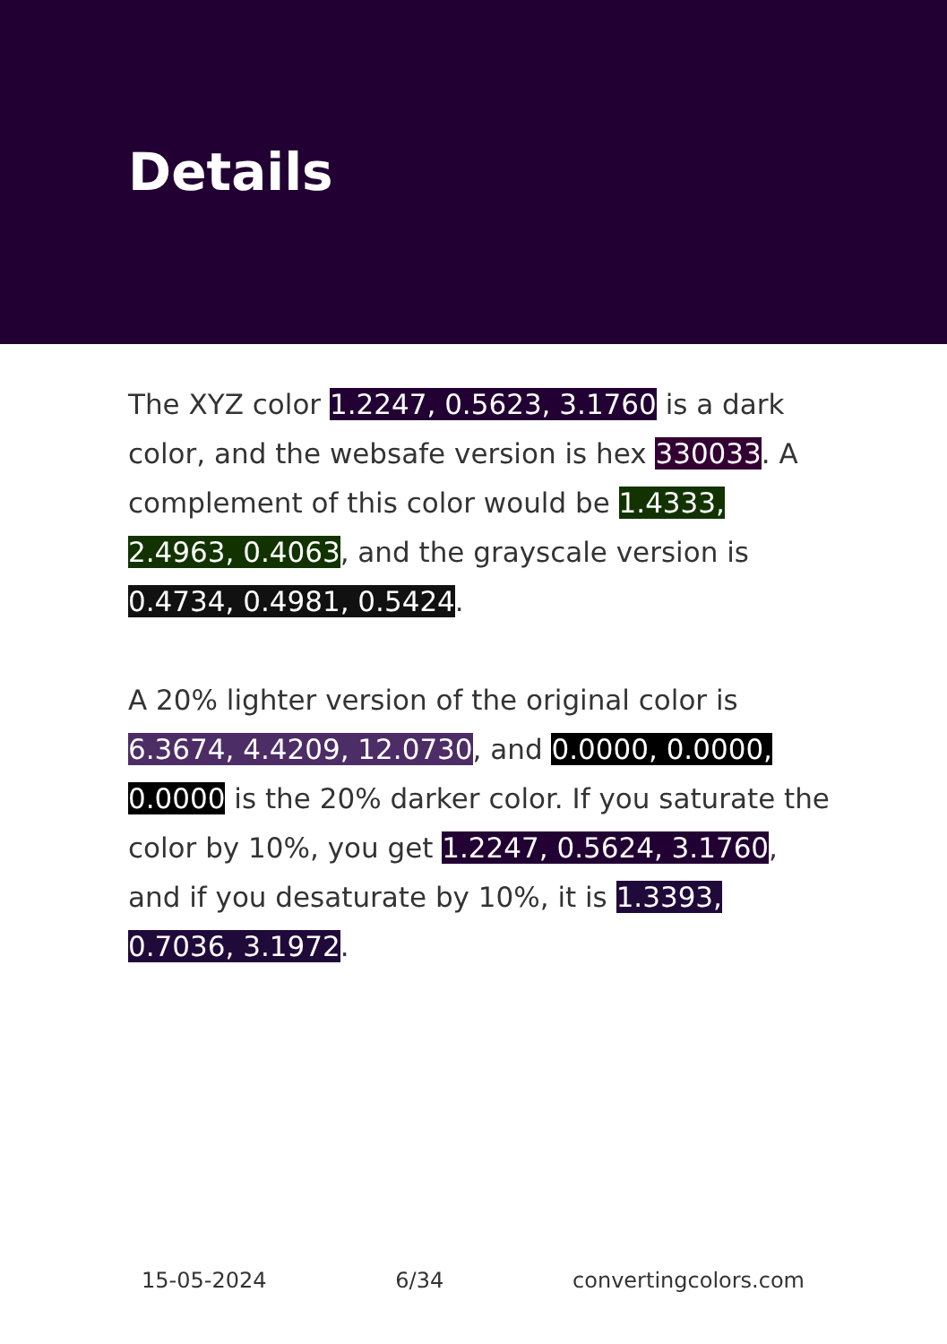Details
The XYZ color 1.2247, 0.5623, 3.1760 is a dark color, and the websafe version is hex 330033. A complement of this color would be 1.4333, 2.4963, 0.4063, and the grayscale version is 0.4734, 0.4981, 0.5424.
A 20% lighter version of the original color is 6.3674, 4.4209, 12.0730, and 0.0000, 0.0000, 0.0000 is the 20% darker color. If you saturate the color by 10%, you get 1.2247, 0.5624, 3.1760, and if you desaturate by 10%, it is 1.3393, 0.7036, 3.1972.
15-05-2024 6/34 convertingcolors.com